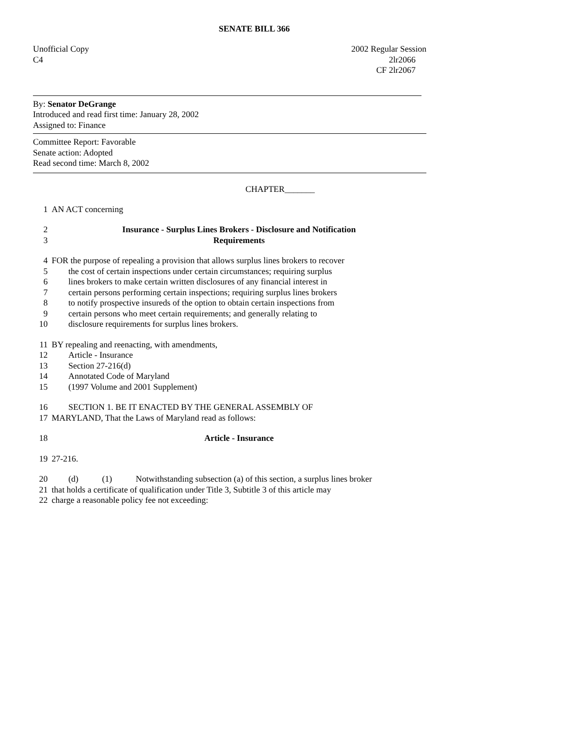SENATE BILL 366
Unofficial Copy
C4
2002 Regular Session
2lr2066
CF 2lr2067
By: Senator DeGrange
Introduced and read first time: January 28, 2002
Assigned to: Finance
Committee Report: Favorable
Senate action: Adopted
Read second time: March 8, 2002
CHAPTER_______
1 AN ACT concerning
2 Insurance - Surplus Lines Brokers - Disclosure and Notification
3 Requirements
4 FOR the purpose of repealing a provision that allows surplus lines brokers to recover
5 the cost of certain inspections under certain circumstances; requiring surplus
6 lines brokers to make certain written disclosures of any financial interest in
7 certain persons performing certain inspections; requiring surplus lines brokers
8 to notify prospective insureds of the option to obtain certain inspections from
9 certain persons who meet certain requirements; and generally relating to
10 disclosure requirements for surplus lines brokers.
11 BY repealing and reenacting, with amendments,
12 Article - Insurance
13 Section 27-216(d)
14 Annotated Code of Maryland
15 (1997 Volume and 2001 Supplement)
16 SECTION 1. BE IT ENACTED BY THE GENERAL ASSEMBLY OF
17 MARYLAND, That the Laws of Maryland read as follows:
18 Article - Insurance
19 27-216.
20 (d) (1) Notwithstanding subsection (a) of this section, a surplus lines broker
21 that holds a certificate of qualification under Title 3, Subtitle 3 of this article may
22 charge a reasonable policy fee not exceeding: